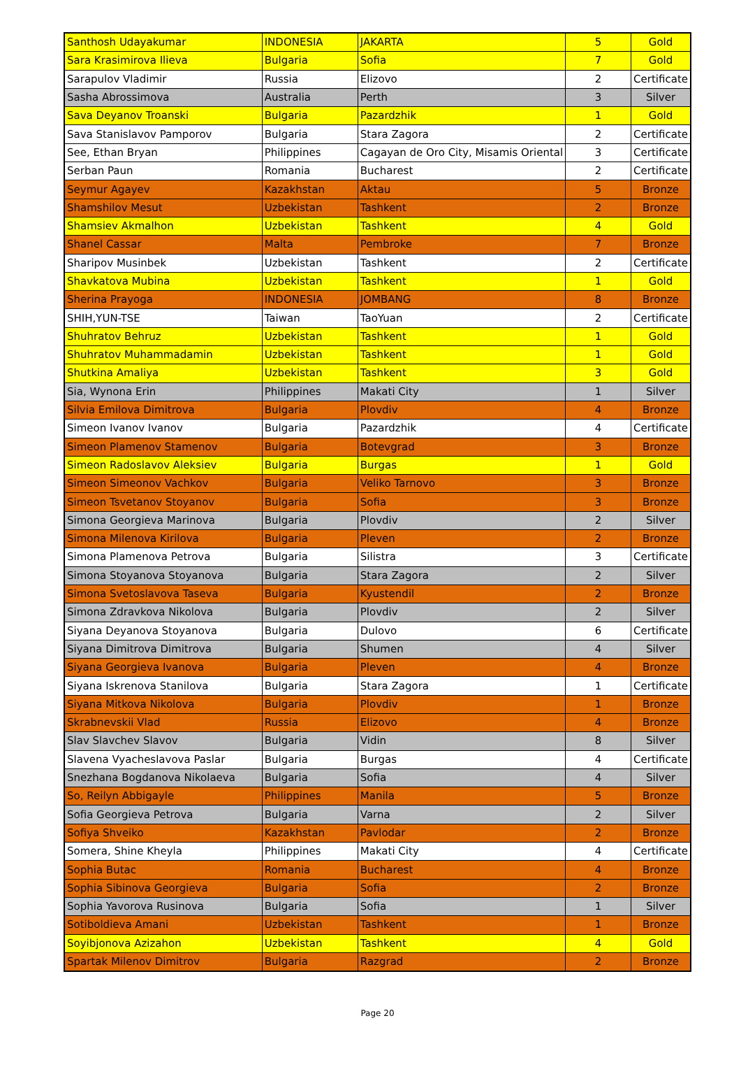| Santhosh Udayakumar | INDONESIA | JAKARTA | 5 | Gold |
| Sara Krasimirova Ilieva | Bulgaria | Sofia | 7 | Gold |
| Sarapulov Vladimir | Russia | Elizovo | 2 | Certificate |
| Sasha Abrossimova | Australia | Perth | 3 | Silver |
| Sava Deyanov Troanski | Bulgaria | Pazardzhik | 1 | Gold |
| Sava Stanislavov Pamporov | Bulgaria | Stara Zagora | 2 | Certificate |
| See, Ethan Bryan | Philippines | Cagayan de Oro City, Misamis Oriental | 3 | Certificate |
| Serban Paun | Romania | Bucharest | 2 | Certificate |
| Seymur Agayev | Kazakhstan | Aktau | 5 | Bronze |
| Shamshilov Mesut | Uzbekistan | Tashkent | 2 | Bronze |
| Shamsiev Akmalhon | Uzbekistan | Tashkent | 4 | Gold |
| Shanel Cassar | Malta | Pembroke | 7 | Bronze |
| Sharipov Musinbek | Uzbekistan | Tashkent | 2 | Certificate |
| Shavkatova Mubina | Uzbekistan | Tashkent | 1 | Gold |
| Sherina Prayoga | INDONESIA | JOMBANG | 8 | Bronze |
| SHIH,YUN-TSE | Taiwan | TaoYuan | 2 | Certificate |
| Shuhratov Behruz | Uzbekistan | Tashkent | 1 | Gold |
| Shuhratov Muhammadamin | Uzbekistan | Tashkent | 1 | Gold |
| Shutkina Amaliya | Uzbekistan | Tashkent | 3 | Gold |
| Sia, Wynona Erin | Philippines | Makati City | 1 | Silver |
| Silvia Emilova Dimitrova | Bulgaria | Plovdiv | 4 | Bronze |
| Simeon Ivanov Ivanov | Bulgaria | Pazardzhik | 4 | Certificate |
| Simeon Plamenov Stamenov | Bulgaria | Botevgrad | 3 | Bronze |
| Simeon Radoslavov Aleksiev | Bulgaria | Burgas | 1 | Gold |
| Simeon Simeonov Vachkov | Bulgaria | Veliko Tarnovo | 3 | Bronze |
| Simeon Tsvetanov Stoyanov | Bulgaria | Sofia | 3 | Bronze |
| Simona Georgieva Marinova | Bulgaria | Plovdiv | 2 | Silver |
| Simona Milenova Kirilova | Bulgaria | Pleven | 2 | Bronze |
| Simona Plamenova Petrova | Bulgaria | Silistra | 3 | Certificate |
| Simona Stoyanova Stoyanova | Bulgaria | Stara Zagora | 2 | Silver |
| Simona Svetoslavova Taseva | Bulgaria | Kyustendil | 2 | Bronze |
| Simona Zdravkova Nikolova | Bulgaria | Plovdiv | 2 | Silver |
| Siyana Deyanova Stoyanova | Bulgaria | Dulovo | 6 | Certificate |
| Siyana Dimitrova Dimitrova | Bulgaria | Shumen | 4 | Silver |
| Siyana Georgieva Ivanova | Bulgaria | Pleven | 4 | Bronze |
| Siyana Iskrenova Stanilova | Bulgaria | Stara Zagora | 1 | Certificate |
| Siyana Mitkova Nikolova | Bulgaria | Plovdiv | 1 | Bronze |
| Skrabnevskii Vlad | Russia | Elizovo | 4 | Bronze |
| Slav Slavchev Slavov | Bulgaria | Vidin | 8 | Silver |
| Slavena Vyacheslavova Paslar | Bulgaria | Burgas | 4 | Certificate |
| Snezhana Bogdanova Nikolaeva | Bulgaria | Sofia | 4 | Silver |
| So, Reilyn Abbigayle | Philippines | Manila | 5 | Bronze |
| Sofia Georgieva Petrova | Bulgaria | Varna | 2 | Silver |
| Sofiya Shveiko | Kazakhstan | Pavlodar | 2 | Bronze |
| Somera, Shine Kheyla | Philippines | Makati City | 4 | Certificate |
| Sophia Butac | Romania | Bucharest | 4 | Bronze |
| Sophia Sibinova Georgieva | Bulgaria | Sofia | 2 | Bronze |
| Sophia Yavorova Rusinova | Bulgaria | Sofia | 1 | Silver |
| Sotiboldieva Amani | Uzbekistan | Tashkent | 1 | Bronze |
| Soyibjonova Azizahon | Uzbekistan | Tashkent | 4 | Gold |
| Spartak Milenov Dimitrov | Bulgaria | Razgrad | 2 | Bronze |
Page 20